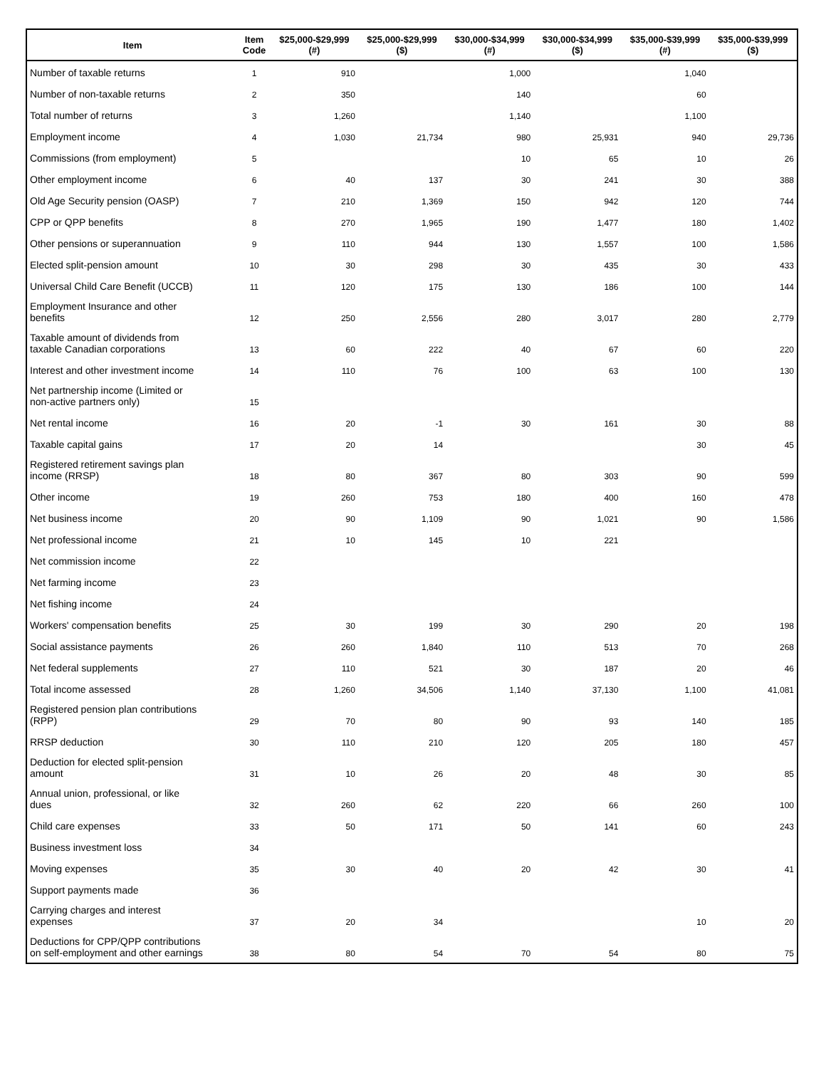| Item | Item Code | $25,000-$29,999 (#) | $25,000-$29,999 ($) | $30,000-$34,999 (#) | $30,000-$34,999 ($) | $35,000-$39,999 (#) | $35,000-$39,999 ($) |
| --- | --- | --- | --- | --- | --- | --- | --- |
| Number of taxable returns | 1 | 910 | | 1,000 | | 1,040 | |
| Number of non-taxable returns | 2 | 350 | | 140 | | 60 | |
| Total number of returns | 3 | 1,260 | | 1,140 | | 1,100 | |
| Employment income | 4 | 1,030 | 21,734 | 980 | 25,931 | 940 | 29,736 |
| Commissions (from employment) | 5 | | | 10 | 65 | 10 | 26 |
| Other employment income | 6 | 40 | 137 | 30 | 241 | 30 | 388 |
| Old Age Security pension (OASP) | 7 | 210 | 1,369 | 150 | 942 | 120 | 744 |
| CPP or QPP benefits | 8 | 270 | 1,965 | 190 | 1,477 | 180 | 1,402 |
| Other pensions or superannuation | 9 | 110 | 944 | 130 | 1,557 | 100 | 1,586 |
| Elected split-pension amount | 10 | 30 | 298 | 30 | 435 | 30 | 433 |
| Universal Child Care Benefit (UCCB) | 11 | 120 | 175 | 130 | 186 | 100 | 144 |
| Employment Insurance and other benefits | 12 | 250 | 2,556 | 280 | 3,017 | 280 | 2,779 |
| Taxable amount of dividends from taxable Canadian corporations | 13 | 60 | 222 | 40 | 67 | 60 | 220 |
| Interest and other investment income | 14 | 110 | 76 | 100 | 63 | 100 | 130 |
| Net partnership income (Limited or non-active partners only) | 15 | | | | | | |
| Net rental income | 16 | 20 | -1 | 30 | 161 | 30 | 88 |
| Taxable capital gains | 17 | 20 | 14 | | | 30 | 45 |
| Registered retirement savings plan income (RRSP) | 18 | 80 | 367 | 80 | 303 | 90 | 599 |
| Other income | 19 | 260 | 753 | 180 | 400 | 160 | 478 |
| Net business income | 20 | 90 | 1,109 | 90 | 1,021 | 90 | 1,586 |
| Net professional income | 21 | 10 | 145 | 10 | 221 | | |
| Net commission income | 22 | | | | | | |
| Net farming income | 23 | | | | | | |
| Net fishing income | 24 | | | | | | |
| Workers' compensation benefits | 25 | 30 | 199 | 30 | 290 | 20 | 198 |
| Social assistance payments | 26 | 260 | 1,840 | 110 | 513 | 70 | 268 |
| Net federal supplements | 27 | 110 | 521 | 30 | 187 | 20 | 46 |
| Total income assessed | 28 | 1,260 | 34,506 | 1,140 | 37,130 | 1,100 | 41,081 |
| Registered pension plan contributions (RPP) | 29 | 70 | 80 | 90 | 93 | 140 | 185 |
| RRSP deduction | 30 | 110 | 210 | 120 | 205 | 180 | 457 |
| Deduction for elected split-pension amount | 31 | 10 | 26 | 20 | 48 | 30 | 85 |
| Annual union, professional, or like dues | 32 | 260 | 62 | 220 | 66 | 260 | 100 |
| Child care expenses | 33 | 50 | 171 | 50 | 141 | 60 | 243 |
| Business investment loss | 34 | | | | | | |
| Moving expenses | 35 | 30 | 40 | 20 | 42 | 30 | 41 |
| Support payments made | 36 | | | | | | |
| Carrying charges and interest expenses | 37 | 20 | 34 | | | 10 | 20 |
| Deductions for CPP/QPP contributions on self-employment and other earnings | 38 | 80 | 54 | 70 | 54 | 80 | 75 |